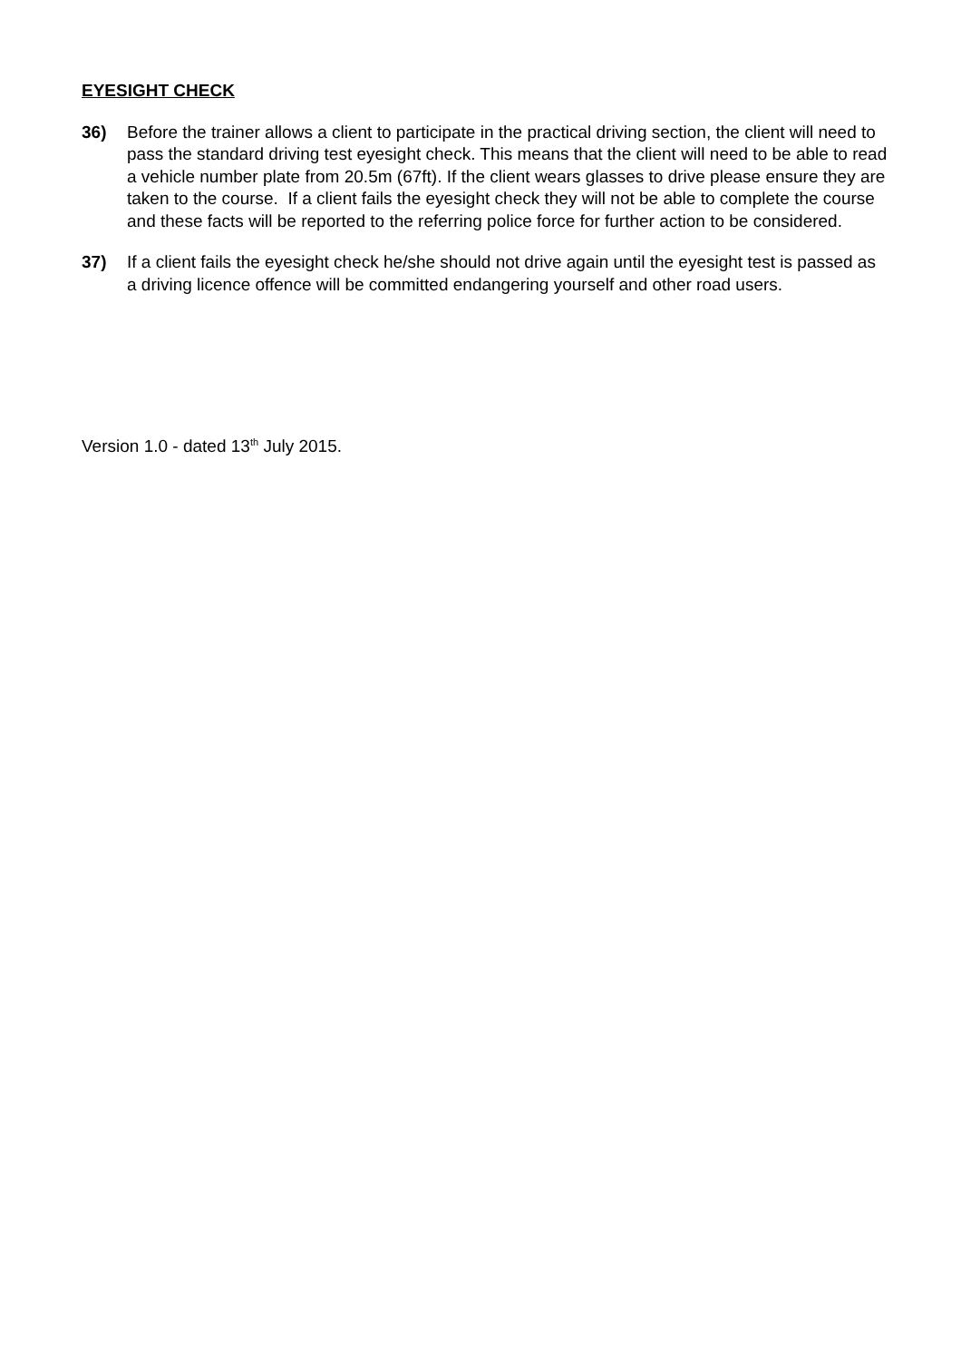EYESIGHT CHECK
36) Before the trainer allows a client to participate in the practical driving section, the client will need to pass the standard driving test eyesight check. This means that the client will need to be able to read a vehicle number plate from 20.5m (67ft). If the client wears glasses to drive please ensure they are taken to the course. If a client fails the eyesight check they will not be able to complete the course and these facts will be reported to the referring police force for further action to be considered.
37) If a client fails the eyesight check he/she should not drive again until the eyesight test is passed as a driving licence offence will be committed endangering yourself and other road users.
Version 1.0 - dated 13<sup>th</sup> July 2015.